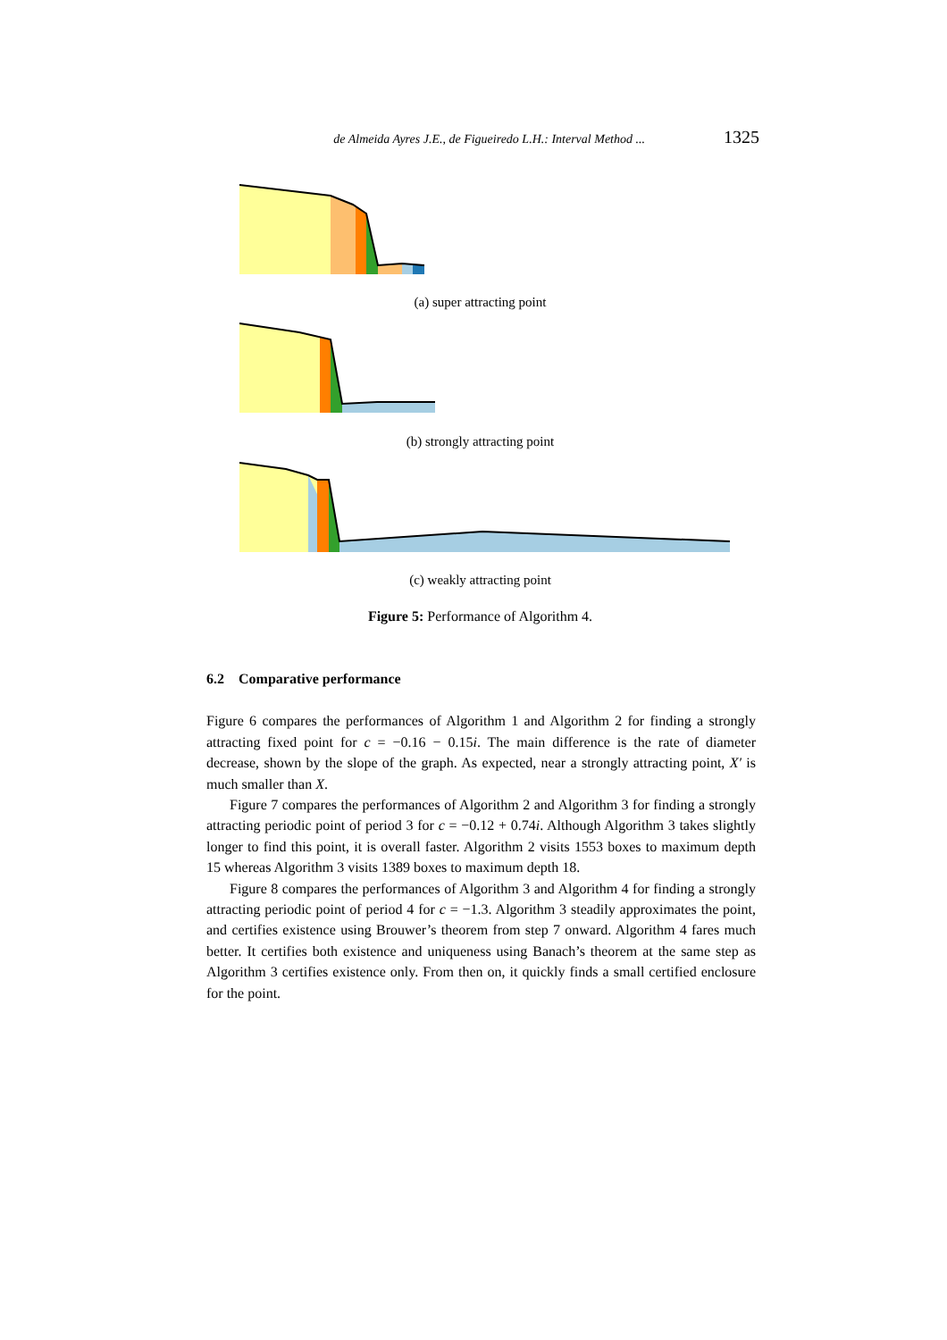de Almeida Ayres J.E., de Figueiredo L.H.: Interval Method ... 1325
(a) super attracting point
(b) strongly attracting point
(c) weakly attracting point
Figure 5: Performance of Algorithm 4.
6.2 Comparative performance
Figure 6 compares the performances of Algorithm 1 and Algorithm 2 for finding a strongly attracting fixed point for c = −0.16 − 0.15i. The main difference is the rate of diameter decrease, shown by the slope of the graph. As expected, near a strongly attracting point, X′ is much smaller than X.
Figure 7 compares the performances of Algorithm 2 and Algorithm 3 for finding a strongly attracting periodic point of period 3 for c = −0.12 + 0.74i. Although Algorithm 3 takes slightly longer to find this point, it is overall faster. Algorithm 2 visits 1553 boxes to maximum depth 15 whereas Algorithm 3 visits 1389 boxes to maximum depth 18.
Figure 8 compares the performances of Algorithm 3 and Algorithm 4 for finding a strongly attracting periodic point of period 4 for c = −1.3. Algorithm 3 steadily approximates the point, and certifies existence using Brouwer’s theorem from step 7 onward. Algorithm 4 fares much better. It certifies both existence and uniqueness using Banach’s theorem at the same step as Algorithm 3 certifies existence only. From then on, it quickly finds a small certified enclosure for the point.